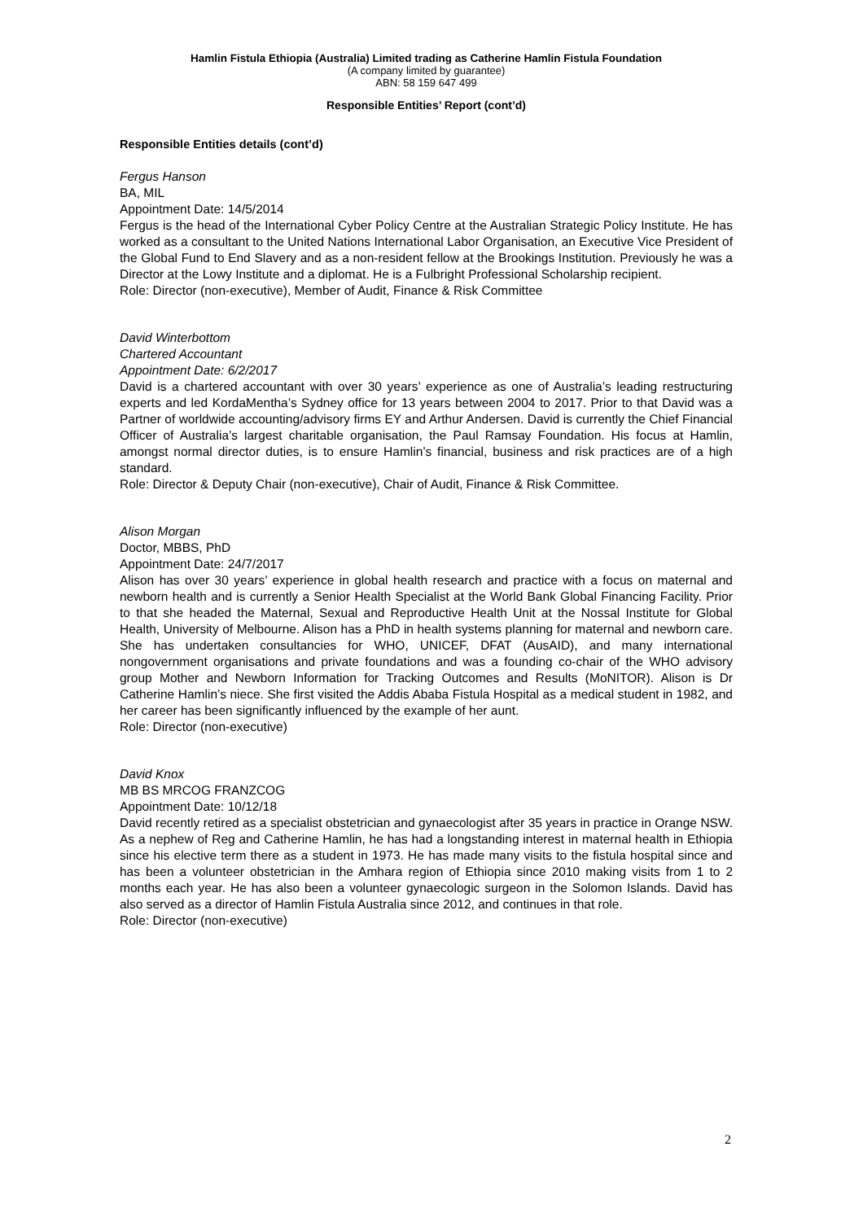Hamlin Fistula Ethiopia (Australia) Limited trading as Catherine Hamlin Fistula Foundation
(A company limited by guarantee)
ABN: 58 159 647 499
Responsible Entities’ Report (cont’d)
Responsible Entities details (cont’d)
Fergus Hanson
BA, MIL
Appointment Date: 14/5/2014
Fergus is the head of the International Cyber Policy Centre at the Australian Strategic Policy Institute. He has worked as a consultant to the United Nations International Labor Organisation, an Executive Vice President of the Global Fund to End Slavery and as a non-resident fellow at the Brookings Institution. Previously he was a Director at the Lowy Institute and a diplomat. He is a Fulbright Professional Scholarship recipient.
Role: Director (non-executive), Member of Audit, Finance & Risk Committee
David Winterbottom
Chartered Accountant
Appointment Date: 6/2/2017
David is a chartered accountant with over 30 years’ experience as one of Australia’s leading restructuring experts and led KordaMentha’s Sydney office for 13 years between 2004 to 2017. Prior to that David was a Partner of worldwide accounting/advisory firms EY and Arthur Andersen. David is currently the Chief Financial Officer of Australia’s largest charitable organisation, the Paul Ramsay Foundation. His focus at Hamlin, amongst normal director duties, is to ensure Hamlin’s financial, business and risk practices are of a high standard.
Role: Director & Deputy Chair (non-executive), Chair of Audit, Finance & Risk Committee.
Alison Morgan
Doctor, MBBS, PhD
Appointment Date: 24/7/2017
Alison has over 30 years’ experience in global health research and practice with a focus on maternal and newborn health and is currently a Senior Health Specialist at the World Bank Global Financing Facility. Prior to that she headed the Maternal, Sexual and Reproductive Health Unit at the Nossal Institute for Global Health, University of Melbourne. Alison has a PhD in health systems planning for maternal and newborn care. She has undertaken consultancies for WHO, UNICEF, DFAT (AusAID), and many international nongovernment organisations and private foundations and was a founding co-chair of the WHO advisory group Mother and Newborn Information for Tracking Outcomes and Results (MoNITOR). Alison is Dr Catherine Hamlin’s niece. She first visited the Addis Ababa Fistula Hospital as a medical student in 1982, and her career has been significantly influenced by the example of her aunt.
Role: Director (non-executive)
David Knox
MB BS MRCOG FRANZCOG
Appointment Date: 10/12/18
David recently retired as a specialist obstetrician and gynaecologist after 35 years in practice in Orange NSW. As a nephew of Reg and Catherine Hamlin, he has had a longstanding interest in maternal health in Ethiopia since his elective term there as a student in 1973. He has made many visits to the fistula hospital since and has been a volunteer obstetrician in the Amhara region of Ethiopia since 2010 making visits from 1 to 2 months each year. He has also been a volunteer gynaecologic surgeon in the Solomon Islands. David has also served as a director of Hamlin Fistula Australia since 2012, and continues in that role.
Role: Director (non-executive)
2